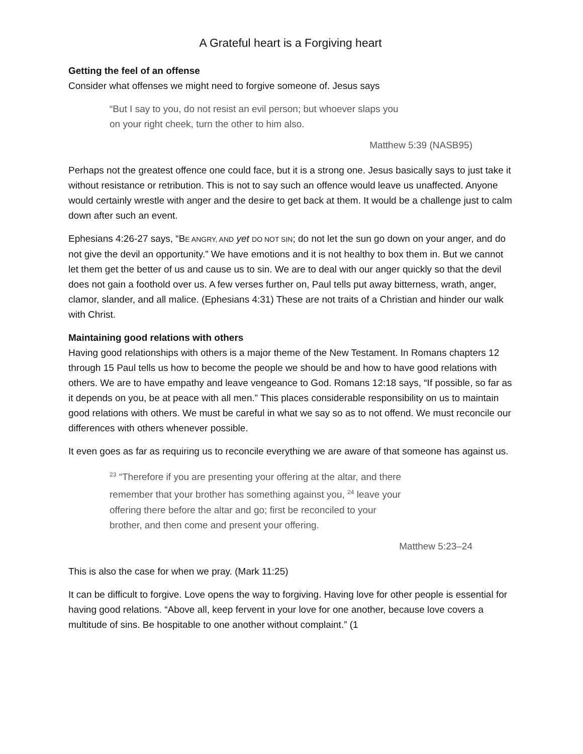A Grateful heart is a Forgiving heart
Getting the feel of an offense
Consider what offenses we might need to forgive someone of. Jesus says
“But I say to you, do not resist an evil person; but whoever slaps you on your right cheek, turn the other to him also.
Matthew 5:39 (NASB95)
Perhaps not the greatest offence one could face, but it is a strong one. Jesus basically says to just take it without resistance or retribution. This is not to say such an offence would leave us unaffected. Anyone would certainly wrestle with anger and the desire to get back at them. It would be a challenge just to calm down after such an event.
Ephesians 4:26-27 says, “BE ANGRY, AND yet DO NOT SIN; do not let the sun go down on your anger, and do not give the devil an opportunity.” We have emotions and it is not healthy to box them in. But we cannot let them get the better of us and cause us to sin. We are to deal with our anger quickly so that the devil does not gain a foothold over us. A few verses further on, Paul tells put away bitterness, wrath, anger, clamor, slander, and all malice. (Ephesians 4:31) These are not traits of a Christian and hinder our walk with Christ.
Maintaining good relations with others
Having good relationships with others is a major theme of the New Testament. In Romans chapters 12 through 15 Paul tells us how to become the people we should be and how to have good relations with others. We are to have empathy and leave vengeance to God. Romans 12:18 says, “If possible, so far as it depends on you, be at peace with all men.” This places considerable responsibility on us to maintain good relations with others. We must be careful in what we say so as to not offend. We must reconcile our differences with others whenever possible.
It even goes as far as requiring us to reconcile everything we are aware of that someone has against us.
<sup>23</sup> “Therefore if you are presenting your offering at the altar, and there remember that your brother has something against you, <sup>24</sup> leave your offering there before the altar and go; first be reconciled to your brother, and then come and present your offering.
Matthew 5:23–24
This is also the case for when we pray. (Mark 11:25)
It can be difficult to forgive. Love opens the way to forgiving. Having love for other people is essential for having good relations. “Above all, keep fervent in your love for one another, because love covers a multitude of sins. Be hospitable to one another without complaint.” (1